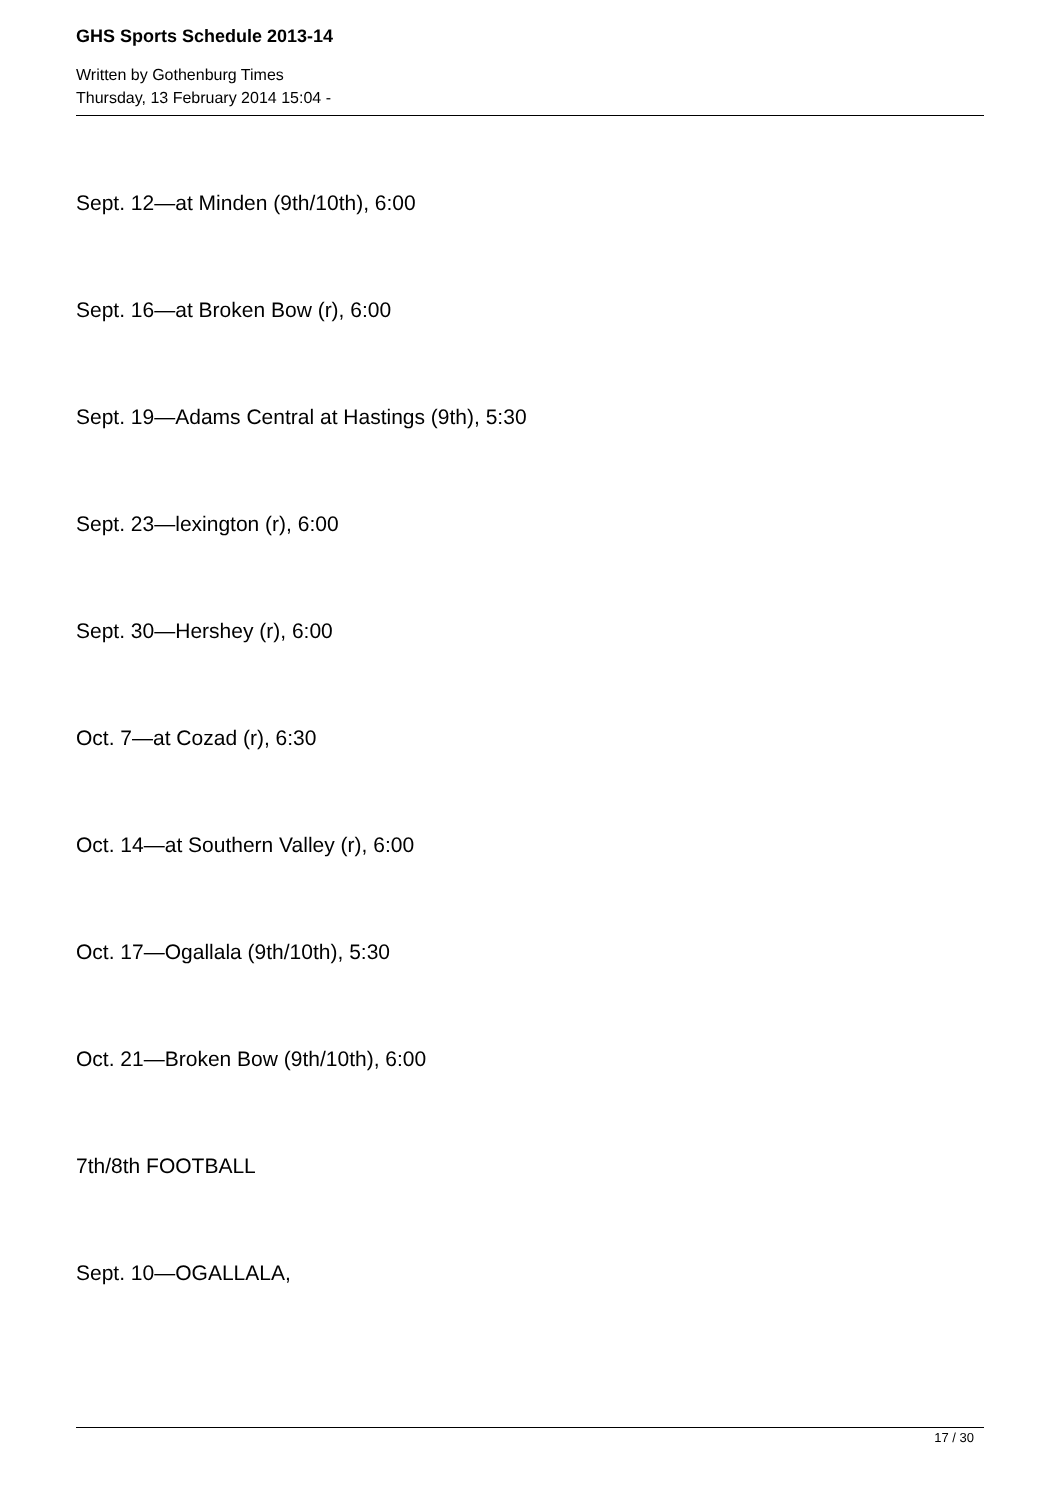GHS Sports Schedule 2013-14
Written by Gothenburg Times
Thursday, 13 February 2014 15:04 -
Sept. 12—at Minden (9th/10th), 6:00
Sept. 16—at Broken Bow (r), 6:00
Sept. 19—Adams Central at Hastings (9th), 5:30
Sept. 23—lexington (r), 6:00
Sept. 30—Hershey (r), 6:00
Oct. 7—at Cozad (r), 6:30
Oct. 14—at Southern Valley (r), 6:00
Oct. 17—Ogallala (9th/10th), 5:30
Oct. 21—Broken Bow (9th/10th), 6:00
7th/8th FOOTBALL
Sept. 10—OGALLALA,
17 / 30